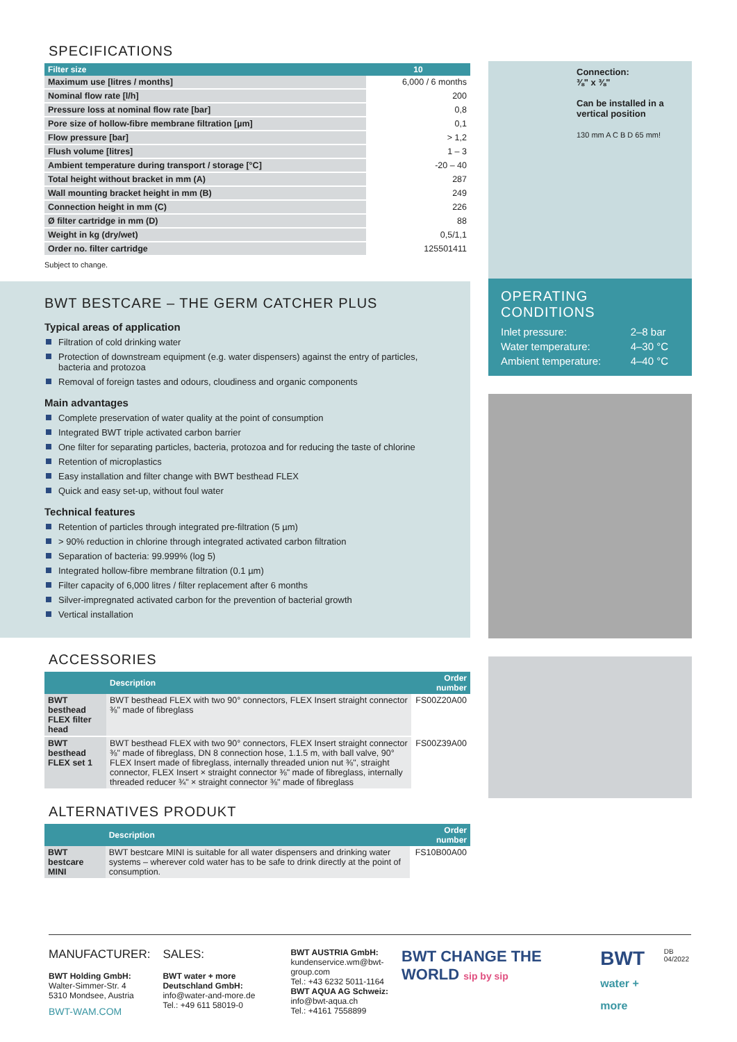SPECIFICATIONS
| Filter size | 10 |
| --- | --- |
| Maximum use [litres / months] | 6,000 / 6 months |
| Nominal flow rate [l/h] | 200 |
| Pressure loss at nominal flow rate [bar] | 0,8 |
| Pore size of hollow-fibre membrane filtration [µm] | 0,1 |
| Flow pressure [bar] | > 1,2 |
| Flush volume [litres] | 1 – 3 |
| Ambient temperature during transport / storage [°C] | -20 – 40 |
| Total height without bracket in mm (A) | 287 |
| Wall mounting bracket height in mm (B) | 249 |
| Connection height in mm (C) | 226 |
| Ø filter cartridge in mm (D) | 88 |
| Weight in kg (dry/wet) | 0,5/1,1 |
| Order no. filter cartridge | 125501411 |
Subject to change.
BWT BESTCARE – THE GERM CATCHER PLUS
Typical areas of application
Filtration of cold drinking water
Protection of downstream equipment (e.g. water dispensers) against the entry of particles, bacteria and protozoa
Removal of foreign tastes and odours, cloudiness and organic components
Main advantages
Complete preservation of water quality at the point of consumption
Integrated BWT triple activated carbon barrier
One filter for separating particles, bacteria, protozoa and for reducing the taste of chlorine
Retention of microplastics
Easy installation and filter change with BWT besthead FLEX
Quick and easy set-up, without foul water
Technical features
Retention of particles through integrated pre-filtration (5 µm)
> 90% reduction in chlorine through integrated activated carbon filtration
Separation of bacteria: 99.999% (log 5)
Integrated hollow-fibre membrane filtration (0.1 µm)
Filter capacity of 6,000 litres / filter replacement after 6 months
Silver-impregnated activated carbon for the prevention of bacterial growth
Vertical installation
ACCESSORIES
| | Description | Order number |
| --- | --- | --- |
| BWT besthead FLEX filter head | BWT besthead FLEX with two 90° connectors, FLEX Insert straight connector ⅜" made of fibreglass | FS00Z20A00 |
| BWT besthead FLEX set 1 | BWT besthead FLEX with two 90° connectors, FLEX Insert straight connector ⅜" made of fibreglass, DN 8 connection hose, 1.1.5 m, with ball valve, 90° FLEX Insert made of fibreglass, internally threaded union nut ⅜", straight connector, FLEX Insert × straight connector ⅜" made of fibreglass, internally threaded reducer ¾" × straight connector ⅜" made of fibreglass | FS00Z39A00 |
ALTERNATIVES PRODUKT
| | Description | Order number |
| --- | --- | --- |
| BWT bestcare MINI | BWT bestcare MINI is suitable for all water dispensers and drinking water systems – wherever cold water has to be safe to drink directly at the point of consumption. | FS10B00A00 |
Connection:
⅜" x ⅜"
Can be installed in a vertical position
130 mm A C B D 65 mm!
OPERATING CONDITIONS
| Inlet pressure: | 2–8 bar |
| Water temperature: | 4–30 °C |
| Ambient temperature: | 4–40 °C |
MANUFACTURER:
BWT Holding GmbH:
Walter-Simmer-Str. 4
5310 Mondsee, Austria
BWT-WAM.COM
SALES:
BWT water + more Deutschland GmbH:
info@water-and-more.de
Tel.: +49 611 58019-0
BWT AUSTRIA GmbH:
kundenservice.wm@bwt-group.com
Tel.: +43 6232 5011-1164
BWT AQUA AG Schweiz:
info@bwt-aqua.ch
Tel.: +4161 7558899
BWT CHANGE THE WORLD sip by sip
BWT
water + more
DB 04/2022